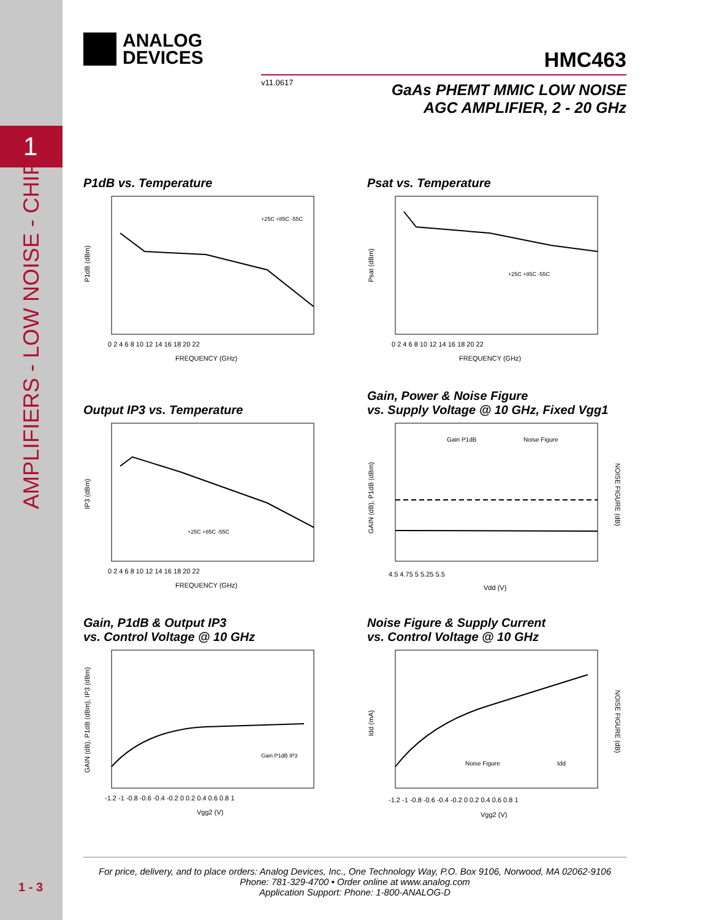1
AMPLIFIERS - LOW NOISE - CHIP
1 - 3
ANALOG
DEVICES
HMC463
v11.0617
GaAs PHEMT MMIC LOW NOISE
AGC AMPLIFIER, 2 - 20 GHz
P1dB vs. Temperature
P1dB (dBm)
FREQUENCY (GHz)
+25C +85C -55C
0 2 4 6 8 10 12 14 16 18 20 22
Psat vs. Temperature
Psat (dBm)
FREQUENCY (GHz)
+25C +85C -55C
0 2 4 6 8 10 12 14 16 18 20 22
Output IP3 vs. Temperature
IP3 (dBm)
FREQUENCY (GHz)
+25C +85C -55C
0 2 4 6 8 10 12 14 16 18 20 22
Gain, Power & Noise Figure
vs. Supply Voltage @ 10 GHz, Fixed Vgg1
GAIN (dB), P1dB (dBm)
NOISE FIGURE (dB)
Gain P1dB
Noise Figure
Vdd (V)
4.5 4.75 5 5.25 5.5
Gain, P1dB & Output IP3
vs. Control Voltage @ 10 GHz
GAIN (dB), P1dB (dBm), IP3 (dBm)
Gain P1dB IP3
Vgg2 (V)
-1.2 -1 -0.8 -0.6 -0.4 -0.2 0 0.2 0.4 0.6 0.8 1
Noise Figure & Supply Current
vs. Control Voltage @ 10 GHz
Idd (mA)
NOISE FIGURE (dB)
Noise Figure
Idd
Vgg2 (V)
-1.2 -1 -0.8 -0.6 -0.4 -0.2 0 0.2 0.4 0.6 0.8 1
For price, delivery, and to place orders: Analog Devices, Inc., One Technology Way, P.O. Box 9106, Norwood, MA 02062-9106
Phone: 781-329-4700 • Order online at www.analog.com
Application Support: Phone: 1-800-ANALOG-D